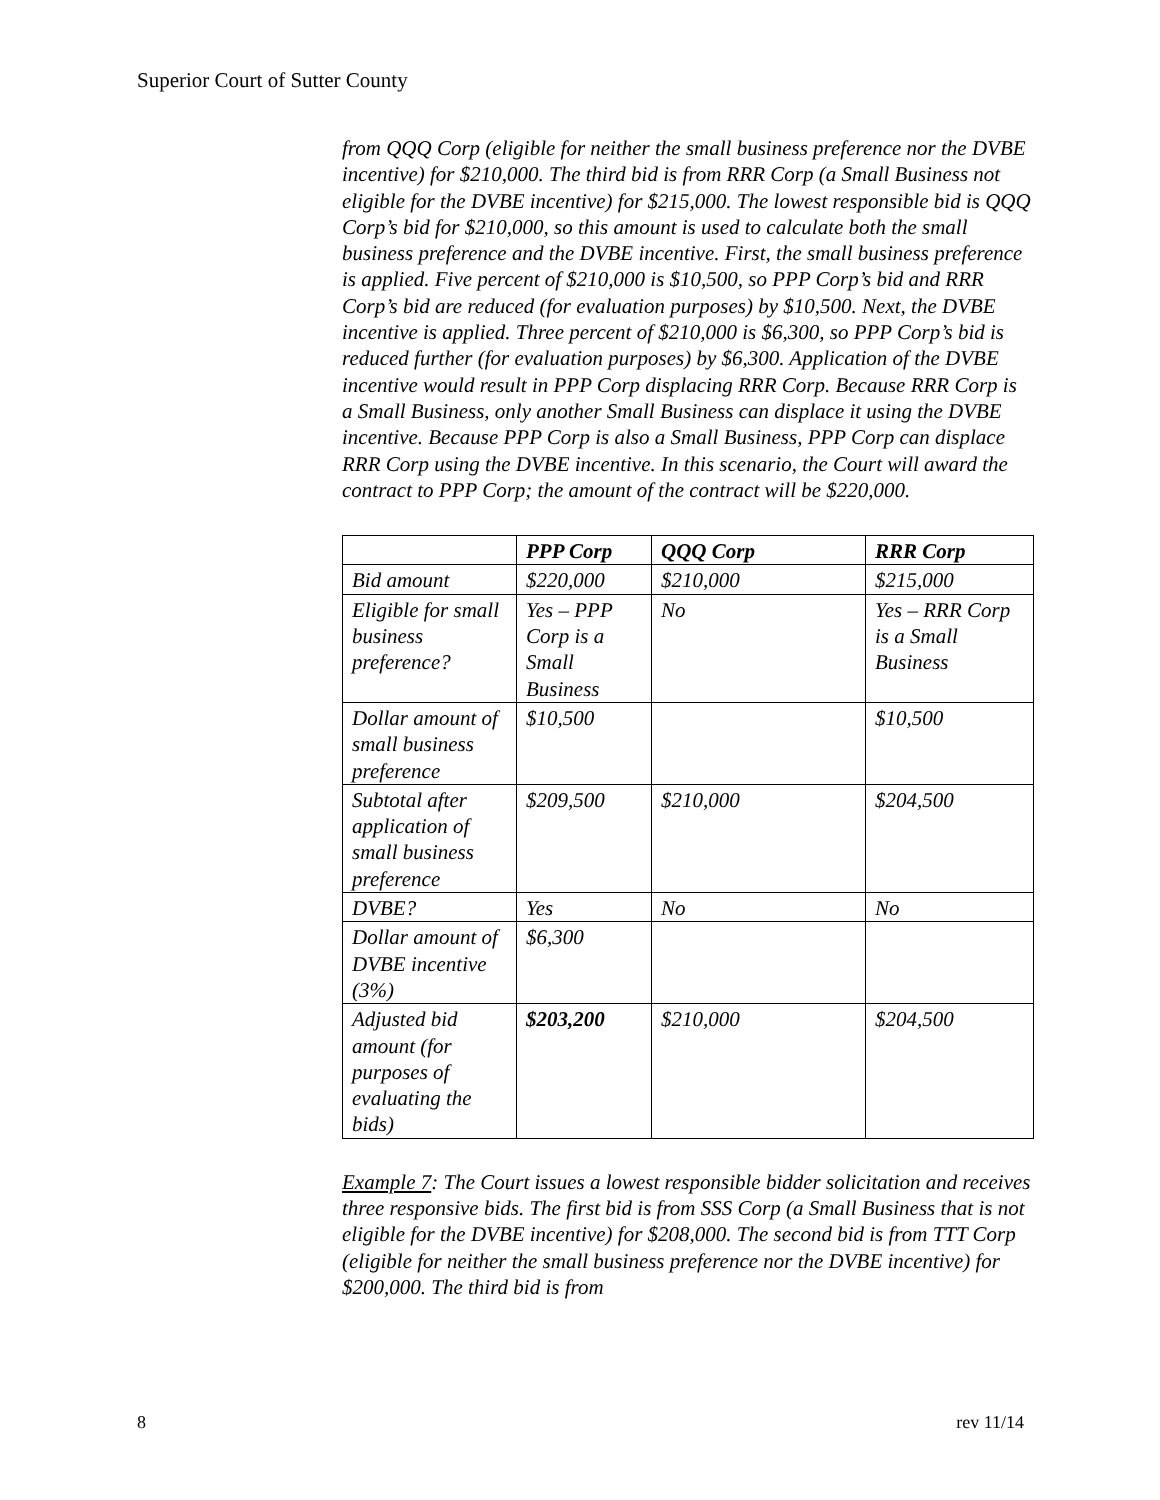Superior Court of Sutter County
from QQQ Corp (eligible for neither the small business preference nor the DVBE incentive) for $210,000. The third bid is from RRR Corp (a Small Business not eligible for the DVBE incentive) for $215,000. The lowest responsible bid is QQQ Corp’s bid for $210,000, so this amount is used to calculate both the small business preference and the DVBE incentive. First, the small business preference is applied. Five percent of $210,000 is $10,500, so PPP Corp’s bid and RRR Corp’s bid are reduced (for evaluation purposes) by $10,500. Next, the DVBE incentive is applied. Three percent of $210,000 is $6,300, so PPP Corp’s bid is reduced further (for evaluation purposes) by $6,300. Application of the DVBE incentive would result in PPP Corp displacing RRR Corp. Because RRR Corp is a Small Business, only another Small Business can displace it using the DVBE incentive. Because PPP Corp is also a Small Business, PPP Corp can displace RRR Corp using the DVBE incentive. In this scenario, the Court will award the contract to PPP Corp; the amount of the contract will be $220,000.
| | PPP Corp | QQQ Corp | RRR Corp |
| --- | --- | --- | --- |
| Bid amount | $220,000 | $210,000 | $215,000 |
| Eligible for small business preference? | Yes – PPP Corp is a Small Business | No | Yes – RRR Corp is a Small Business |
| Dollar amount of small business preference | $10,500 | | $10,500 |
| Subtotal after application of small business preference | $209,500 | $210,000 | $204,500 |
| DVBE? | Yes | No | No |
| Dollar amount of DVBE incentive (3%) | $6,300 | | |
| Adjusted bid amount (for purposes of evaluating the bids) | $203,200 | $210,000 | $204,500 |
Example 7: The Court issues a lowest responsible bidder solicitation and receives three responsive bids. The first bid is from SSS Corp (a Small Business that is not eligible for the DVBE incentive) for $208,000. The second bid is from TTT Corp (eligible for neither the small business preference nor the DVBE incentive) for $200,000. The third bid is from
8 rev 11/14